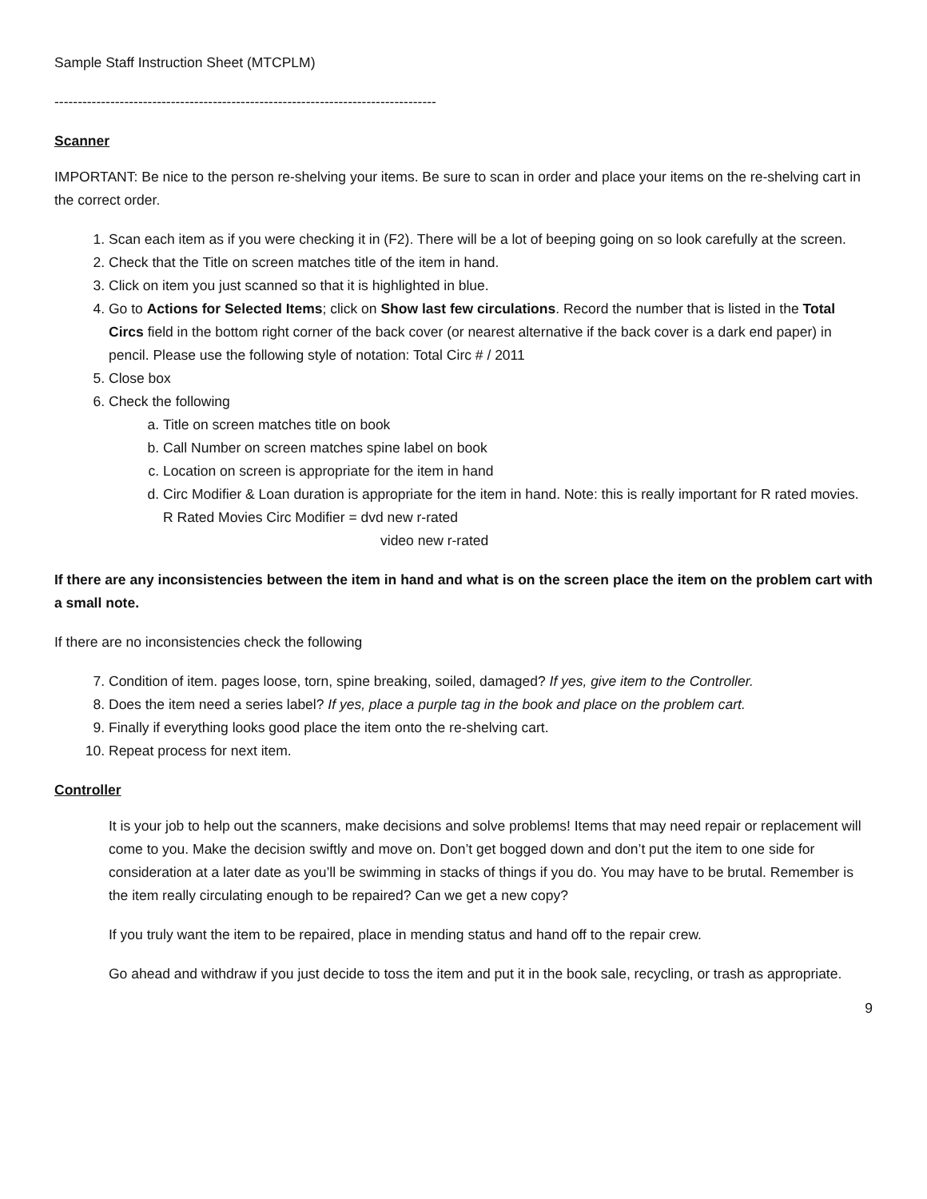Sample Staff Instruction Sheet (MTCPLM)
----------------------------------------------------------------------------------
Scanner
IMPORTANT: Be nice to the person re-shelving your items. Be sure to scan in order and place your items on the re-shelving cart in the correct order.
1. Scan each item as if you were checking it in (F2). There will be a lot of beeping going on so look carefully at the screen.
2. Check that the Title on screen matches title of the item in hand.
3. Click on item you just scanned so that it is highlighted in blue.
4. Go to Actions for Selected Items; click on Show last few circulations. Record the number that is listed in the Total Circs field in the bottom right corner of the back cover (or nearest alternative if the back cover is a dark end paper) in pencil. Please use the following style of notation: Total Circ # / 2011
5. Close box
6. Check the following
a. Title on screen matches title on book
b. Call Number on screen matches spine label on book
c. Location on screen is appropriate for the item in hand
d. Circ Modifier & Loan duration is appropriate for the item in hand. Note: this is really important for R rated movies.
R Rated Movies Circ Modifier = dvd new r-rated
video new r-rated
If there are any inconsistencies between the item in hand and what is on the screen place the item on the problem cart with a small note.
If there are no inconsistencies check the following
7. Condition of item. pages loose, torn, spine breaking, soiled, damaged? If yes, give item to the Controller.
8. Does the item need a series label? If yes, place a purple tag in the book and place on the problem cart.
9. Finally if everything looks good place the item onto the re-shelving cart.
10. Repeat process for next item.
Controller
It is your job to help out the scanners, make decisions and solve problems! Items that may need repair or replacement will come to you. Make the decision swiftly and move on. Don’t get bogged down and don’t put the item to one side for consideration at a later date as you’ll be swimming in stacks of things if you do. You may have to be brutal. Remember is the item really circulating enough to be repaired? Can we get a new copy?
If you truly want the item to be repaired, place in mending status and hand off to the repair crew.
Go ahead and withdraw if you just decide to toss the item and put it in the book sale, recycling, or trash as appropriate.
9